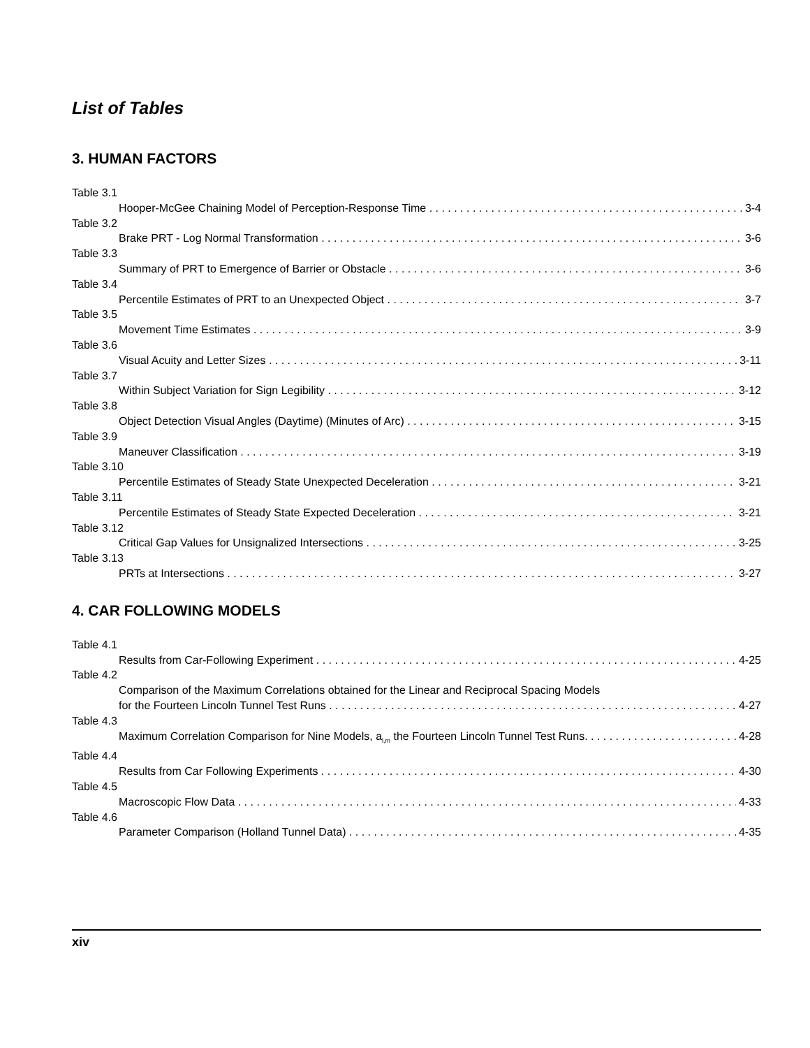List of Tables
3. HUMAN FACTORS
Table 3.1
Hooper-McGee Chaining Model of Perception-Response Time 3-4
Table 3.2
Brake PRT - Log Normal Transformation 3-6
Table 3.3
Summary of PRT to Emergence of Barrier or Obstacle 3-6
Table 3.4
Percentile Estimates of PRT to an Unexpected Object 3-7
Table 3.5
Movement Time Estimates 3-9
Table 3.6
Visual Acuity and Letter Sizes 3-11
Table 3.7
Within Subject Variation for Sign Legibility 3-12
Table 3.8
Object Detection Visual Angles (Daytime) (Minutes of Arc) 3-15
Table 3.9
Maneuver Classification 3-19
Table 3.10
Percentile Estimates of Steady State Unexpected Deceleration 3-21
Table 3.11
Percentile Estimates of Steady State Expected Deceleration 3-21
Table 3.12
Critical Gap Values for Unsignalized Intersections 3-25
Table 3.13
PRTs at Intersections 3-27
4. CAR FOLLOWING MODELS
Table 4.1
Results from Car-Following Experiment 4-25
Table 4.2
Comparison of the Maximum Correlations obtained for the Linear and Reciprocal Spacing Models
for the Fourteen Lincoln Tunnel Test Runs 4-27
Table 4.3
Maximum Correlation Comparison for Nine Models, a<sub>l,m</sub> the Fourteen Lincoln Tunnel Test Runs. 4-28
Table 4.4
Results from Car Following Experiments 4-30
Table 4.5
Macroscopic Flow Data 4-33
Table 4.6
Parameter Comparison (Holland Tunnel Data) 4-35
xiv